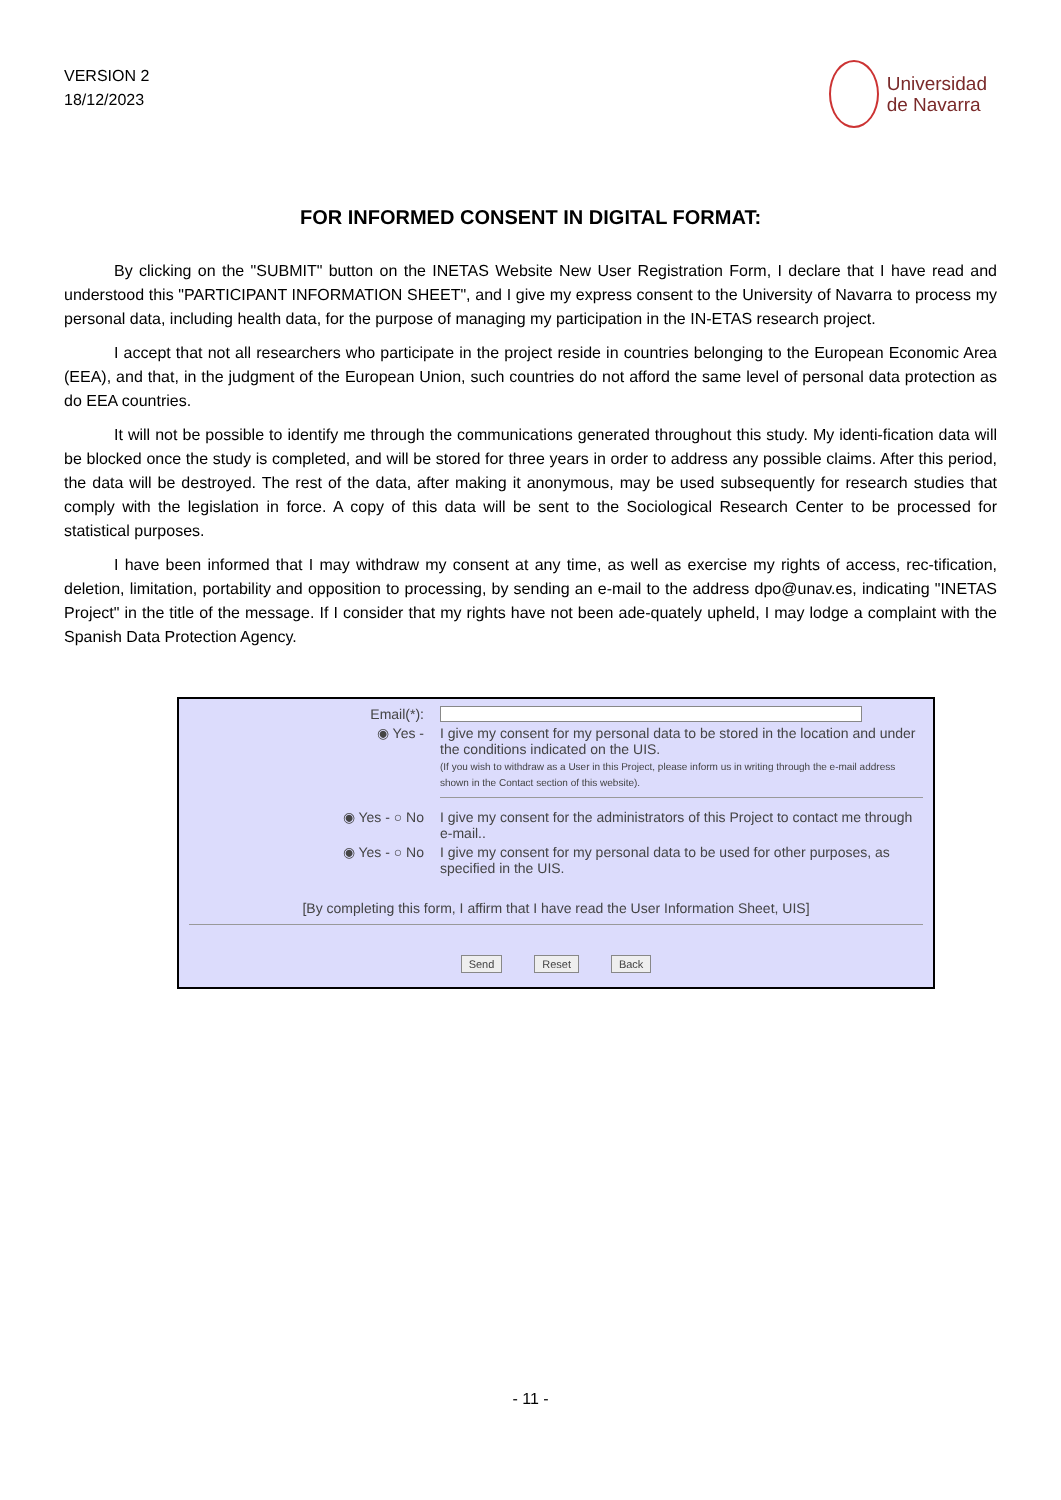VERSION 2
18/12/2023
Universidad
de Navarra
FOR INFORMED CONSENT IN DIGITAL FORMAT:
By clicking on the "SUBMIT" button on the INETAS Website New User Registration Form, I declare that I have read and understood this "PARTICIPANT INFORMATION SHEET", and I give my express consent to the University of Navarra to process my personal data, including health data, for the purpose of managing my participation in the IN-ETAS research project.
I accept that not all researchers who participate in the project reside in countries belonging to the European Economic Area (EEA), and that, in the judgment of the European Union, such countries do not afford the same level of personal data protection as do EEA countries.
It will not be possible to identify me through the communications generated throughout this study. My identi-fication data will be blocked once the study is completed, and will be stored for three years in order to address any possible claims. After this period, the data will be destroyed. The rest of the data, after making it anonymous, may be used subsequently for research studies that comply with the legislation in force. A copy of this data will be sent to the Sociological Research Center to be processed for statistical purposes.
I have been informed that I may withdraw my consent at any time, as well as exercise my rights of access, rec-tification, deletion, limitation, portability and opposition to processing, by sending an e-mail to the address dpo@unav.es, indicating "INETAS Project" in the title of the message. If I consider that my rights have not been ade-quately upheld, I may lodge a complaint with the Spanish Data Protection Agency.
Email(*):
◉ Yes - I give my consent for my personal data to be stored in the location and under the conditions indicated on the UIS.
(If you wish to withdraw as a User in this Project, please inform us in writing through the e-mail address shown in the Contact section of this website).
◉ Yes - ○ No I give my consent for the administrators of this Project to contact me through e-mail..
◉ Yes - ○ No I give my consent for my personal data to be used for other purposes, as specified in the UIS.
[By completing this form, I affirm that I have read the User Information Sheet, UIS]
Send Reset Back
- 11 -